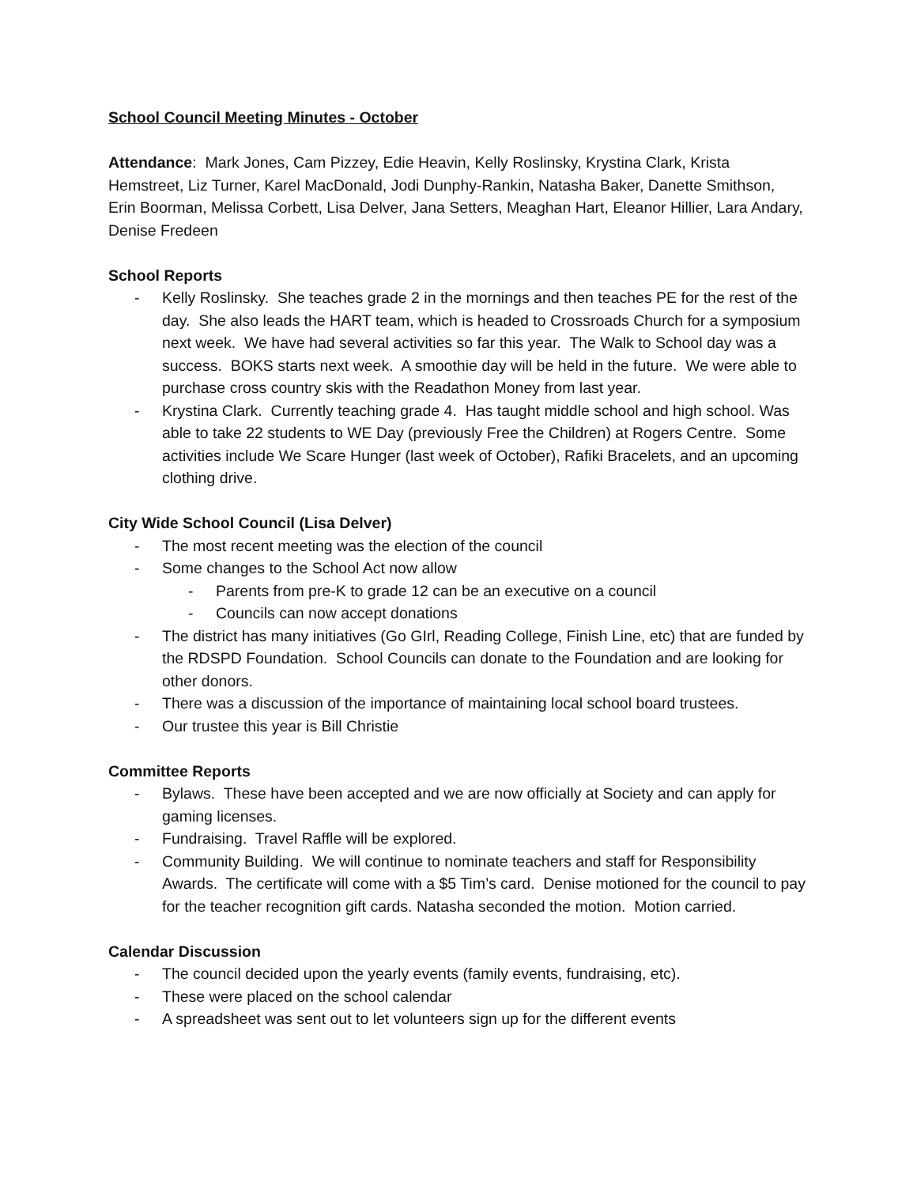School Council Meeting Minutes - October
Attendance: Mark Jones, Cam Pizzey, Edie Heavin, Kelly Roslinsky, Krystina Clark, Krista Hemstreet, Liz Turner, Karel MacDonald, Jodi Dunphy-Rankin, Natasha Baker, Danette Smithson, Erin Boorman, Melissa Corbett, Lisa Delver, Jana Setters, Meaghan Hart, Eleanor Hillier, Lara Andary, Denise Fredeen
School Reports
- Kelly Roslinsky. She teaches grade 2 in the mornings and then teaches PE for the rest of the day. She also leads the HART team, which is headed to Crossroads Church for a symposium next week. We have had several activities so far this year. The Walk to School day was a success. BOKS starts next week. A smoothie day will be held in the future. We were able to purchase cross country skis with the Readathon Money from last year.
- Krystina Clark. Currently teaching grade 4. Has taught middle school and high school. Was able to take 22 students to WE Day (previously Free the Children) at Rogers Centre. Some activities include We Scare Hunger (last week of October), Rafiki Bracelets, and an upcoming clothing drive.
City Wide School Council (Lisa Delver)
- The most recent meeting was the election of the council
- Some changes to the School Act now allow
- Parents from pre-K to grade 12 can be an executive on a council
- Councils can now accept donations
- The district has many initiatives (Go GIrl, Reading College, Finish Line, etc) that are funded by the RDSPD Foundation. School Councils can donate to the Foundation and are looking for other donors.
- There was a discussion of the importance of maintaining local school board trustees.
- Our trustee this year is Bill Christie
Committee Reports
- Bylaws. These have been accepted and we are now officially at Society and can apply for gaming licenses.
- Fundraising. Travel Raffle will be explored.
- Community Building. We will continue to nominate teachers and staff for Responsibility Awards. The certificate will come with a $5 Tim’s card. Denise motioned for the council to pay for the teacher recognition gift cards. Natasha seconded the motion. Motion carried.
Calendar Discussion
- The council decided upon the yearly events (family events, fundraising, etc).
- These were placed on the school calendar
- A spreadsheet was sent out to let volunteers sign up for the different events